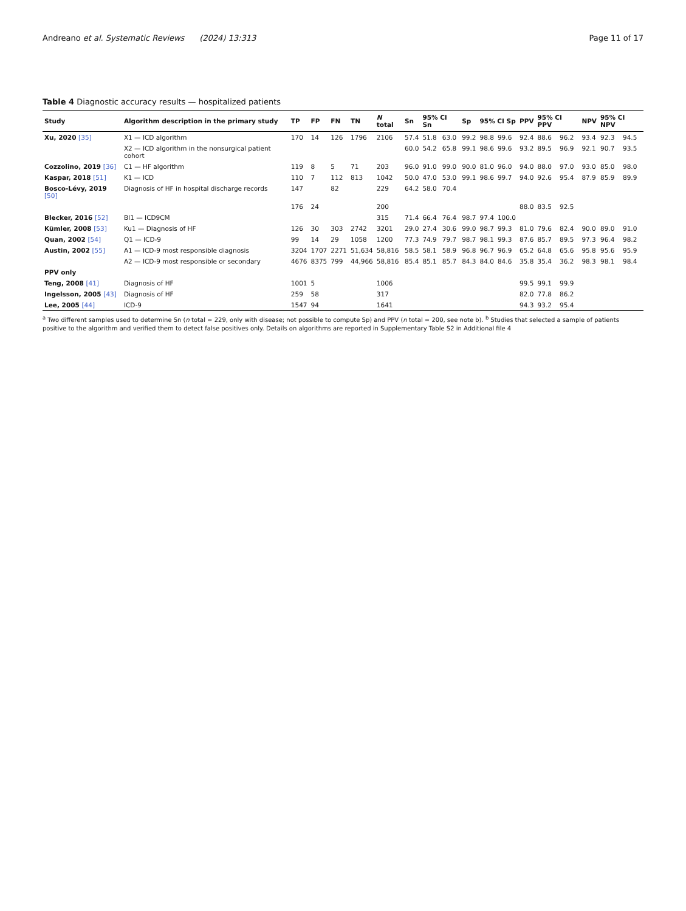Andreano et al. Systematic Reviews (2024) 13:313 Page 11 of 17
Table 4 Diagnostic accuracy results — hospitalized patients
| Study | Algorithm description in the primary study | TP | FP | FN | TN | N total | Sn | 95% CI Sn | | Sp | 95% CI Sp | | PPV | 95% CI PPV | | NPV | 95% CI NPV | |
| --- | --- | --- | --- | --- | --- | --- | --- | --- | --- | --- | --- | --- | --- | --- | --- | --- | --- | --- |
| Xu, 2020 [35] | X1 — ICD algorithm | 170 | 14 | 126 | 1796 | 2106 | 57.4 | 51.8 | 63.0 | 99.2 | 98.8 | 99.6 | 92.4 | 88.6 | 96.2 | 93.4 | 92.3 | 94.5 |
| | X2 — ICD algorithm in the nonsurgical patient cohort | | | | | | 60.0 | 54.2 | 65.8 | 99.1 | 98.6 | 99.6 | 93.2 | 89.5 | 96.9 | 92.1 | 90.7 | 93.5 |
| Cozzolino, 2019 [36] | C1 — HF algorithm | 119 | 8 | 5 | 71 | 203 | 96.0 | 91.0 | 99.0 | 90.0 | 81.0 | 96.0 | 94.0 | 88.0 | 97.0 | 93.0 | 85.0 | 98.0 |
| Kaspar, 2018 [51] | K1 — ICD | 110 | 7 | 112 | 813 | 1042 | 50.0 | 47.0 | 53.0 | 99.1 | 98.6 | 99.7 | 94.0 | 92.6 | 95.4 | 87.9 | 85.9 | 89.9 |
| Bosco-Lévy, 2019 [50] | Diagnosis of HF in hospital discharge records | 147 | | 82 | | 229 | 64.2 | 58.0 | 70.4 | | | | | | | | | |
| | | 176 | 24 | | | 200 | | | | | | | 88.0 | 83.5 | 92.5 | | | |
| Blecker, 2016 [52] | BI1 — ICD9CM | | | | | 315 | 71.4 | 66.4 | 76.4 | 98.7 | 97.4 | 100.0 | | | | | | |
| Kümler, 2008 [53] | Ku1 — Diagnosis of HF | 126 | 30 | 303 | 2742 | 3201 | 29.0 | 27.4 | 30.6 | 99.0 | 98.7 | 99.3 | 81.0 | 79.6 | 82.4 | 90.0 | 89.0 | 91.0 |
| Quan, 2002 [54] | Q1 — ICD-9 | 99 | 14 | 29 | 1058 | 1200 | 77.3 | 74.9 | 79.7 | 98.7 | 98.1 | 99.3 | 87.6 | 85.7 | 89.5 | 97.3 | 96.4 | 98.2 |
| Austin, 2002 [55] | A1 — ICD-9 most responsible diagnosis | 3204 | 1707 | 2271 | 51,634 | 58,816 | 58.5 | 58.1 | 58.9 | 96.8 | 96.7 | 96.9 | 65.2 | 64.8 | 65.6 | 95.8 | 95.6 | 95.9 |
| | A2 — ICD-9 most responsible or secondary | 4676 | 8375 | 799 | 44,966 | 58,816 | 85.4 | 85.1 | 85.7 | 84.3 | 84.0 | 84.6 | 35.8 | 35.4 | 36.2 | 98.3 | 98.1 | 98.4 |
| PPV only | | | | | | | | | | | | | | | | | | |
| Teng, 2008 [41] | Diagnosis of HF | 1001 | 5 | | | 1006 | | | | | | | 99.5 | 99.1 | 99.9 | | | |
| Ingelsson, 2005 [43] | Diagnosis of HF | 259 | 58 | | | 317 | | | | | | | 82.0 | 77.8 | 86.2 | | | |
| Lee, 2005 [44] | ICD-9 | 1547 | 94 | | | 1641 | | | | | | | 94.3 | 93.2 | 95.4 | | | |
<sup>a</sup> Two different samples used to determine Sn (n total = 229, only with disease; not possible to compute Sp) and PPV (n total = 200, see note b). <sup>b</sup> Studies that selected a sample of patients positive to the algorithm and verified them to detect false positives only. Details on algorithms are reported in Supplementary Table S2 in Additional file 4